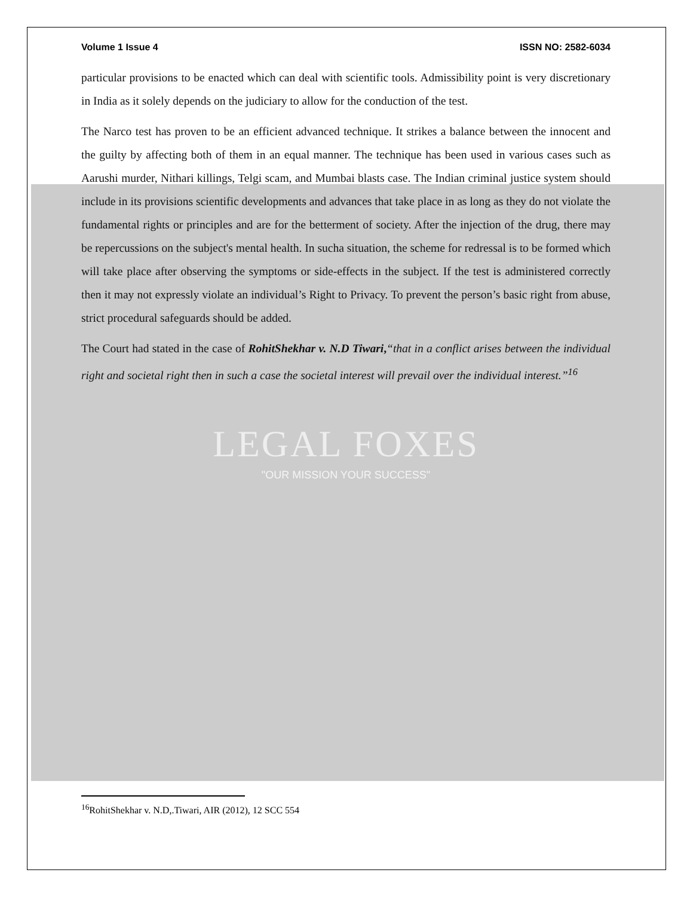Volume 1 Issue 4 ISSN NO: 2582-6034
particular provisions to be enacted which can deal with scientific tools. Admissibility point is very discretionary in India as it solely depends on the judiciary to allow for the conduction of the test.
The Narco test has proven to be an efficient advanced technique. It strikes a balance between the innocent and the guilty by affecting both of them in an equal manner. The technique has been used in various cases such as Aarushi murder, Nithari killings, Telgi scam, and Mumbai blasts case. The Indian criminal justice system should include in its provisions scientific developments and advances that take place in as long as they do not violate the fundamental rights or principles and are for the betterment of society. After the injection of the drug, there may be repercussions on the subject's mental health. In sucha situation, the scheme for redressal is to be formed which will take place after observing the symptoms or side-effects in the subject. If the test is administered correctly then it may not expressly violate an individual’s Right to Privacy. To prevent the person’s basic right from abuse, strict procedural safeguards should be added.
The Court had stated in the case of RohitShekhar v. N.D Tiwari,“that in a conflict arises between the individual right and societal right then in such a case the societal interest will prevail over the individual interest.”<sup>16</sup>
LEGAL FOXES
"OUR MISSION YOUR SUCCESS"
<sup>16</sup> RohitShekhar v. N.D,.Tiwari, AIR (2012), 12 SCC 554